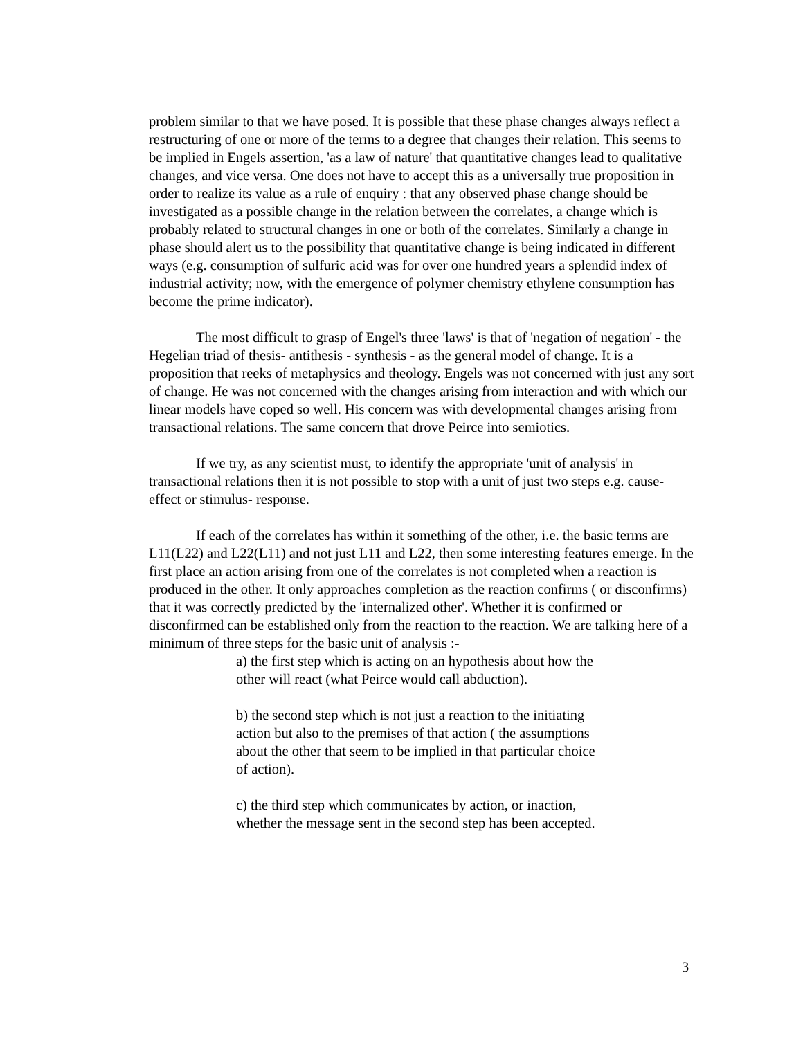problem similar to that we have posed. It is possible that these phase changes always reflect a restructuring of one or more of the terms to a degree that changes their relation. This seems to be implied in Engels assertion, 'as a law of nature' that quantitative changes lead to qualitative changes, and vice versa. One does not have to accept this as a universally true proposition in order to realize its value as a rule of enquiry : that any observed phase change should be investigated as a possible change in the relation between the correlates, a change which is probably related to structural changes in one or both of the correlates. Similarly a change in phase should alert us to the possibility that quantitative change is being indicated in different ways (e.g. consumption of sulfuric acid was for over one hundred years a splendid index of industrial activity; now, with the emergence of polymer chemistry ethylene consumption has become the prime indicator).
The most difficult to grasp of Engel's three 'laws' is that of 'negation of negation' - the Hegelian triad of thesis- antithesis - synthesis - as the general model of change. It is a proposition that reeks of metaphysics and theology. Engels was not concerned with just any sort of change. He was not concerned with the changes arising from interaction and with which our linear models have coped so well. His concern was with developmental changes arising from transactional relations. The same concern that drove Peirce into semiotics.
If we try, as any scientist must, to identify the appropriate 'unit of analysis' in transactional relations then it is not possible to stop with a unit of just two steps e.g. cause- effect or stimulus- response.
If each of the correlates has within it something of the other, i.e. the basic terms are L11(L22) and L22(L11) and not just L11 and L22, then some interesting features emerge. In the first place an action arising from one of the correlates is not completed when a reaction is produced in the other. It only approaches completion as the reaction confirms ( or disconfirms) that it was correctly predicted by the 'internalized other'. Whether it is confirmed or disconfirmed can be established only from the reaction to the reaction. We are talking here of a minimum of three steps for the basic unit of analysis :-
a) the first step which is acting on an hypothesis about how the other will react (what Peirce would call abduction).
b) the second step which is not just a reaction to the initiating action but also to the premises of that action ( the assumptions about the other that seem to be implied in that particular choice of action).
c) the third step which communicates by action, or inaction, whether the message sent in the second step has been accepted.
3